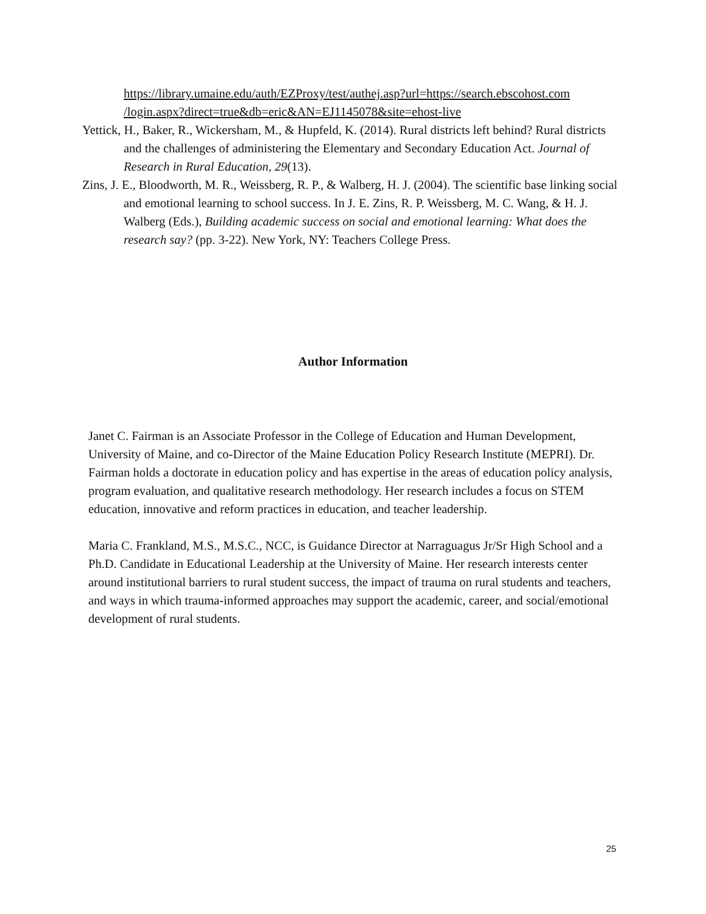https://library.umaine.edu/auth/EZProxy/test/authej.asp?url=https://search.ebscohost.com /login.aspx?direct=true&db=eric&AN=EJ1145078&site=ehost-live
Yettick, H., Baker, R., Wickersham, M., & Hupfeld, K. (2014). Rural districts left behind? Rural districts and the challenges of administering the Elementary and Secondary Education Act. Journal of Research in Rural Education, 29(13).
Zins, J. E., Bloodworth, M. R., Weissberg, R. P., & Walberg, H. J. (2004). The scientific base linking social and emotional learning to school success. In J. E. Zins, R. P. Weissberg, M. C. Wang, & H. J. Walberg (Eds.), Building academic success on social and emotional learning: What does the research say? (pp. 3-22). New York, NY: Teachers College Press.
Author Information
Janet C. Fairman is an Associate Professor in the College of Education and Human Development, University of Maine, and co-Director of the Maine Education Policy Research Institute (MEPRI). Dr. Fairman holds a doctorate in education policy and has expertise in the areas of education policy analysis, program evaluation, and qualitative research methodology. Her research includes a focus on STEM education, innovative and reform practices in education, and teacher leadership.
Maria C. Frankland, M.S., M.S.C., NCC, is Guidance Director at Narraguagus Jr/Sr High School and a Ph.D. Candidate in Educational Leadership at the University of Maine. Her research interests center around institutional barriers to rural student success, the impact of trauma on rural students and teachers, and ways in which trauma-informed approaches may support the academic, career, and social/emotional development of rural students.
25